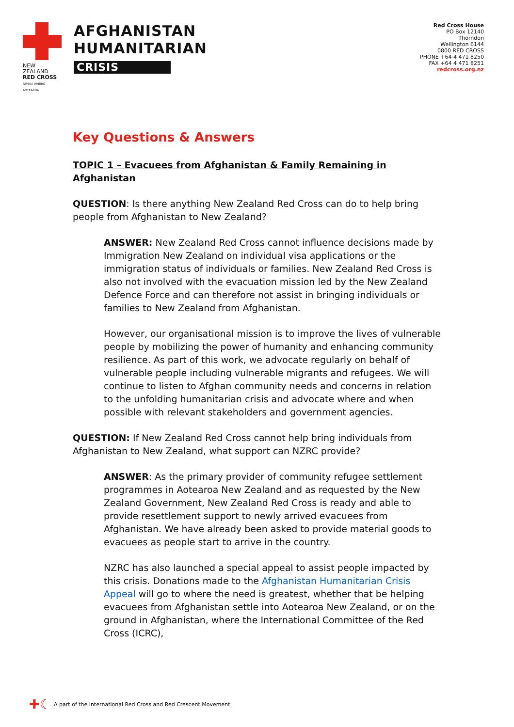NEW ZEALAND
RED CROSS
RĪPEKA WHERO AOTEAROA
AFGHANISTAN
HUMANITARIAN
CRISIS
Red Cross House
PO Box 12140
Thorndon
Wellington 6144
0800 RED CROSS
PHONE +64 4 471 8250
FAX +64 4 471 8251
redcross.org.nz
Key Questions & Answers
TOPIC 1 – Evacuees from Afghanistan & Family Remaining in Afghanistan
QUESTION: Is there anything New Zealand Red Cross can do to help bring people from Afghanistan to New Zealand?
ANSWER: New Zealand Red Cross cannot influence decisions made by Immigration New Zealand on individual visa applications or the immigration status of individuals or families. New Zealand Red Cross is also not involved with the evacuation mission led by the New Zealand Defence Force and can therefore not assist in bringing individuals or families to New Zealand from Afghanistan.
However, our organisational mission is to improve the lives of vulnerable people by mobilizing the power of humanity and enhancing community resilience. As part of this work, we advocate regularly on behalf of vulnerable people including vulnerable migrants and refugees. We will continue to listen to Afghan community needs and concerns in relation to the unfolding humanitarian crisis and advocate where and when possible with relevant stakeholders and government agencies.
QUESTION: If New Zealand Red Cross cannot help bring individuals from Afghanistan to New Zealand, what support can NZRC provide?
ANSWER: As the primary provider of community refugee settlement programmes in Aotearoa New Zealand and as requested by the New Zealand Government, New Zealand Red Cross is ready and able to provide resettlement support to newly arrived evacuees from Afghanistan. We have already been asked to provide material goods to evacuees as people start to arrive in the country.
NZRC has also launched a special appeal to assist people impacted by this crisis. Donations made to the Afghanistan Humanitarian Crisis Appeal will go to where the need is greatest, whether that be helping evacuees from Afghanistan settle into Aotearoa New Zealand, or on the ground in Afghanistan, where the International Committee of the Red Cross (ICRC),
✚☾ A part of the International Red Cross and Red Crescent Movement